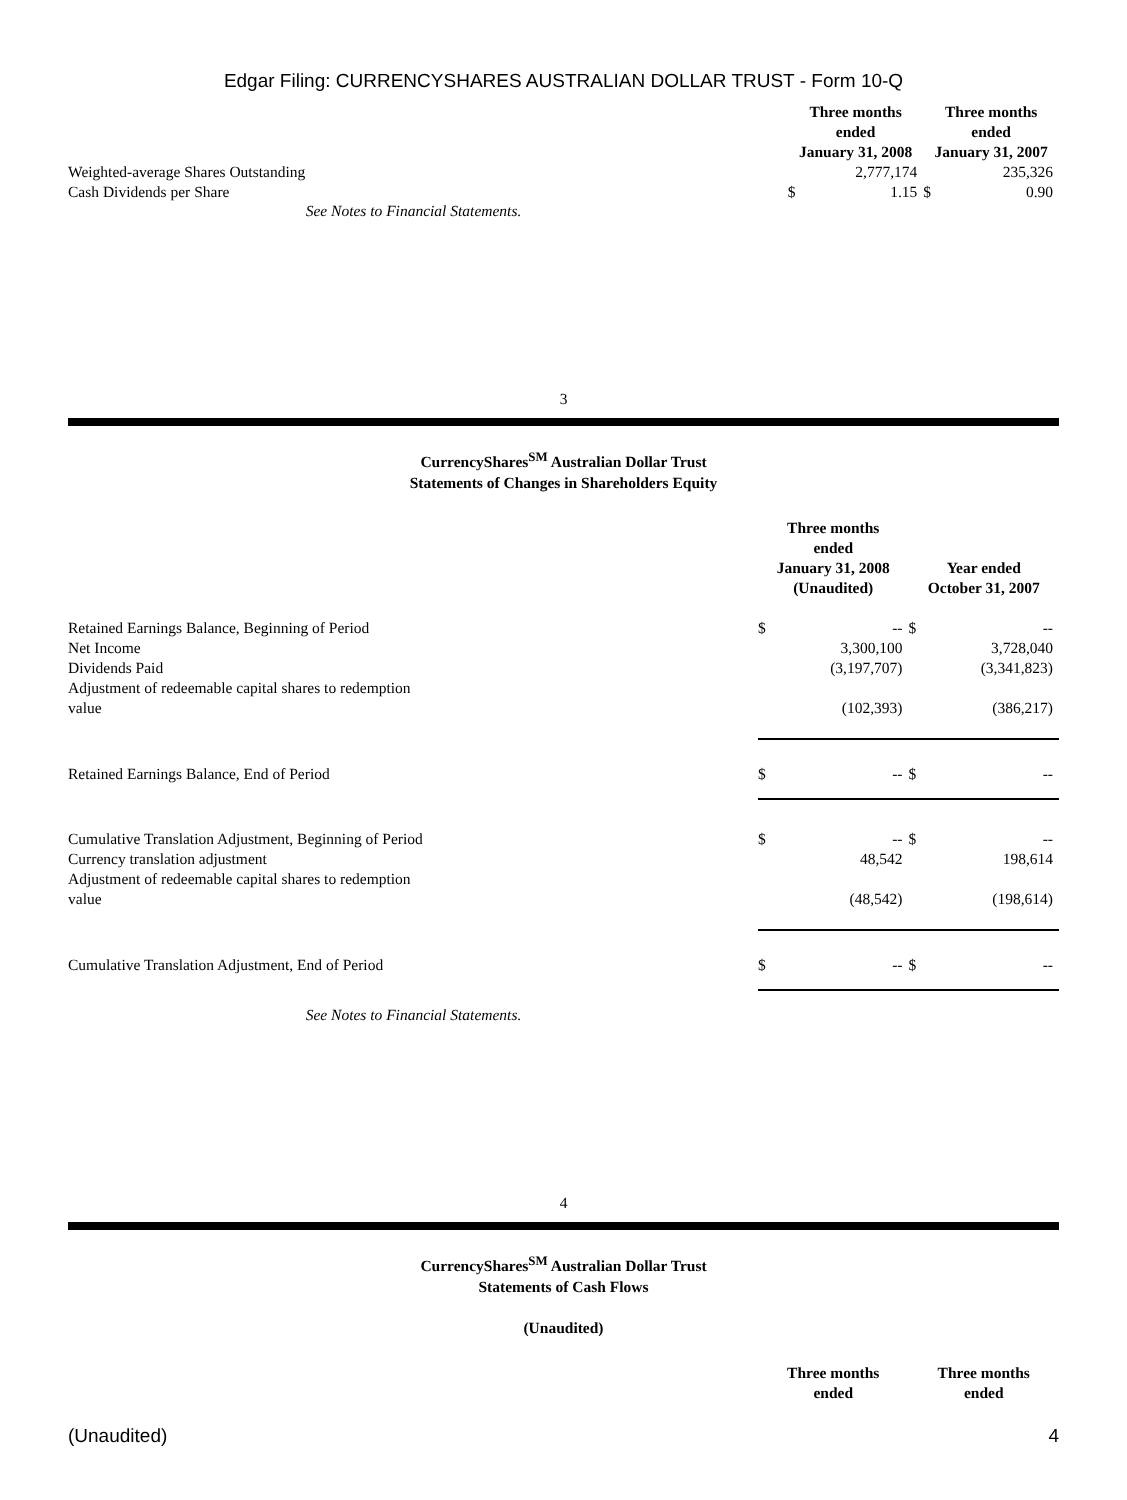Edgar Filing: CURRENCYSHARES AUSTRALIAN DOLLAR TRUST - Form 10-Q
| | Three months ended January 31, 2008 | | Three months ended January 31, 2007 | |
| Weighted-average Shares Outstanding | | 2,777,174 | | 235,326 |
| Cash Dividends per Share | $ | 1.15 | $ | 0.90 |
See Notes to Financial Statements.
3
CurrencyShares<sup>SM</sup> Australian Dollar Trust
Statements of Changes in Shareholders Equity
| | Three months ended January 31, 2008 (Unaudited) | | Year ended October 31, 2007 | |
| Retained Earnings Balance, Beginning of Period | $ | -- | $ | -- |
| Net Income | | 3,300,100 | | 3,728,040 |
| Dividends Paid | | (3,197,707) | | (3,341,823) |
| Adjustment of redeemable capital shares to redemption value | | (102,393) | | (386,217) |
| Retained Earnings Balance, End of Period | $ | -- | $ | -- |
| Cumulative Translation Adjustment, Beginning of Period | $ | -- | $ | -- |
| Currency translation adjustment | | 48,542 | | 198,614 |
| Adjustment of redeemable capital shares to redemption value | | (48,542) | | (198,614) |
| Cumulative Translation Adjustment, End of Period | $ | -- | $ | -- |
See Notes to Financial Statements.
4
CurrencyShares<sup>SM</sup> Australian Dollar Trust
Statements of Cash Flows
(Unaudited)
| | Three months ended | Three months ended |
(Unaudited) 4